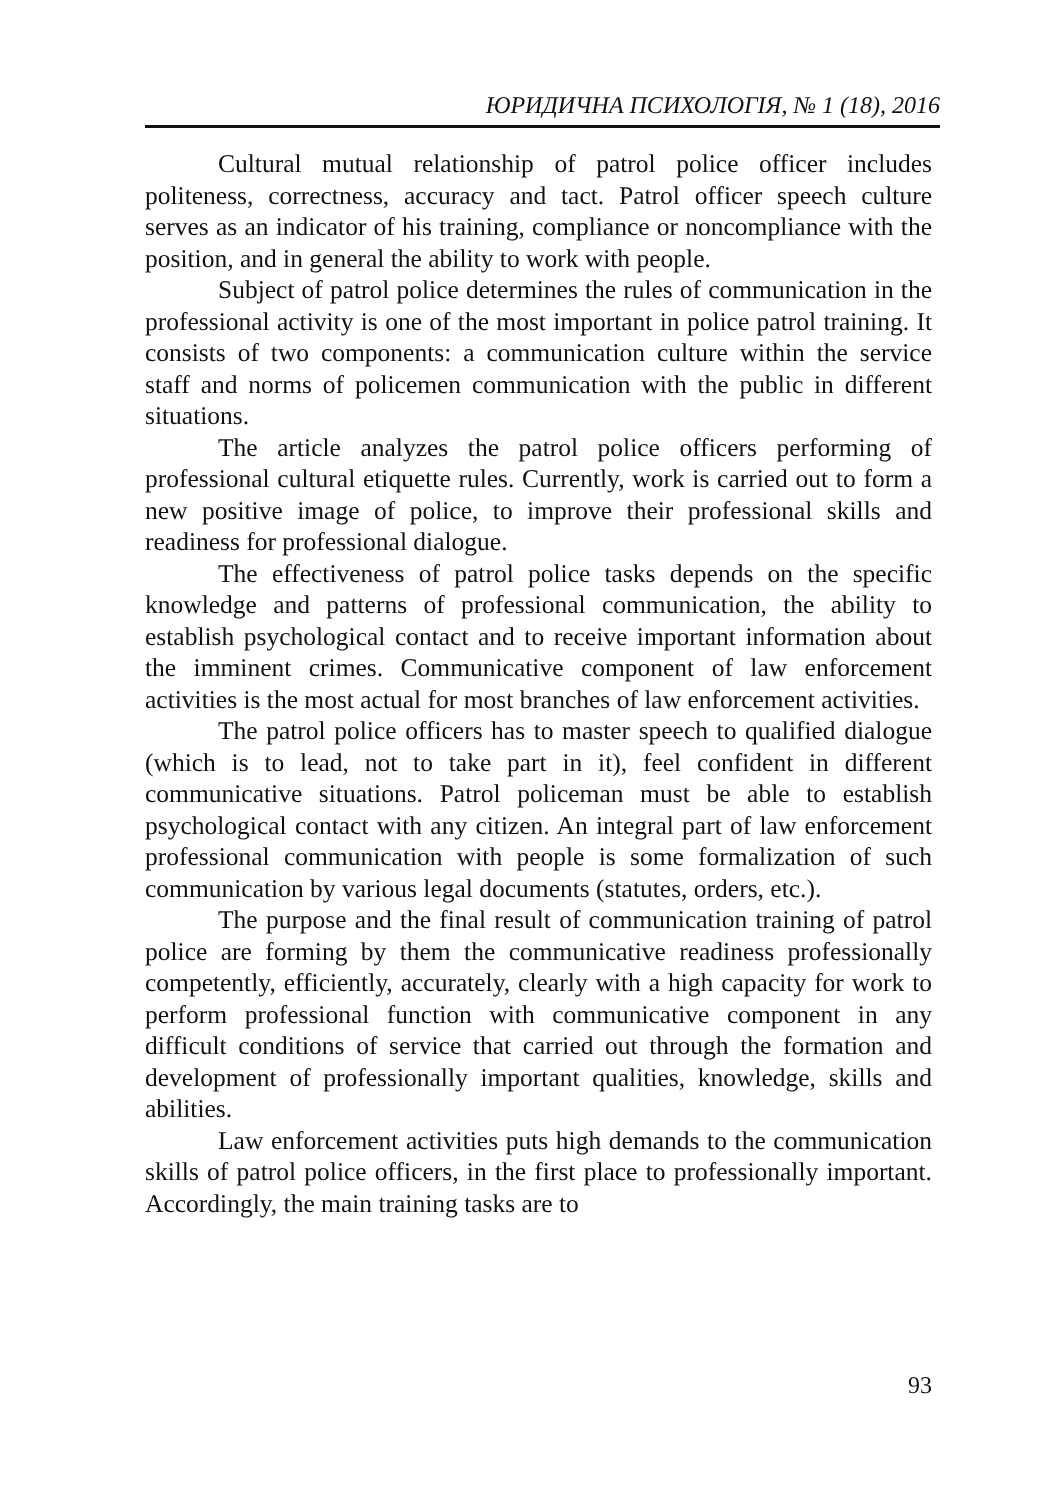ЮРИДИЧНА ПСИХОЛОГІЯ, № 1 (18), 2016
Cultural mutual relationship of patrol police officer includes politeness, correctness, accuracy and tact. Patrol officer speech culture serves as an indicator of his training, compliance or noncompliance with the position, and in general the ability to work with people.
Subject of patrol police determines the rules of communication in the professional activity is one of the most important in police patrol training. It consists of two components: a communication culture within the service staff and norms of policemen communication with the public in different situations.
The article analyzes the patrol police officers performing of professional cultural etiquette rules. Currently, work is carried out to form a new positive image of police, to improve their professional skills and readiness for professional dialogue.
The effectiveness of patrol police tasks depends on the specific knowledge and patterns of professional communication, the ability to establish psychological contact and to receive important information about the imminent crimes. Communicative component of law enforcement activities is the most actual for most branches of law enforcement activities.
The patrol police officers has to master speech to qualified dialogue (which is to lead, not to take part in it), feel confident in different communicative situations. Patrol policeman must be able to establish psychological contact with any citizen. An integral part of law enforcement professional communication with people is some formalization of such communication by various legal documents (statutes, orders, etc.).
The purpose and the final result of communication training of patrol police are forming by them the communicative readiness professionally competently, efficiently, accurately, clearly with a high capacity for work to perform professional function with communicative component in any difficult conditions of service that carried out through the formation and development of professionally important qualities, knowledge, skills and abilities.
Law enforcement activities puts high demands to the communication skills of patrol police officers, in the first place to professionally important. Accordingly, the main training tasks are to
93